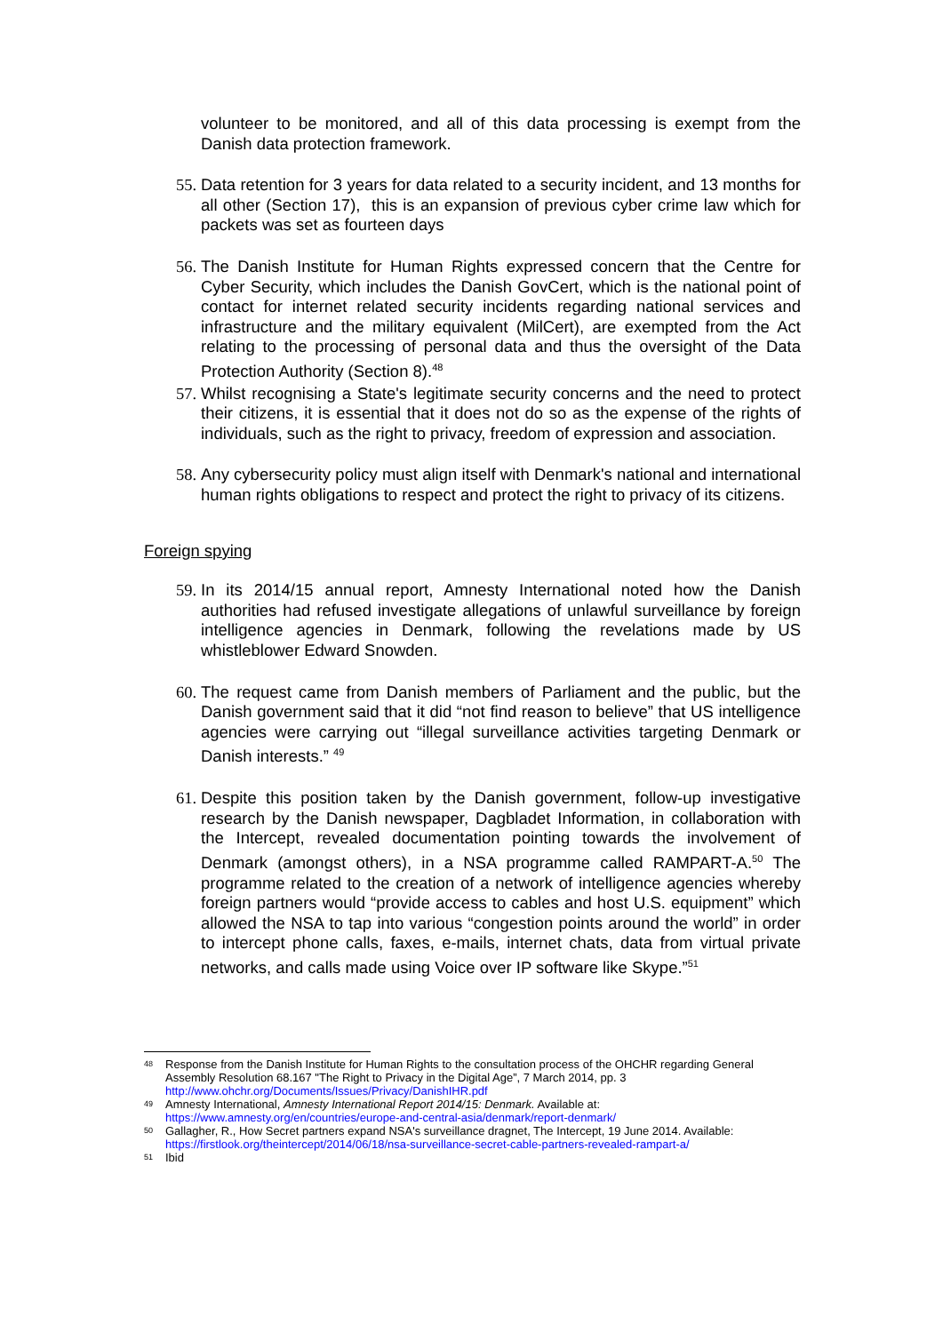volunteer to be monitored, and all of this data processing is exempt from the Danish data protection framework.
55. Data retention for 3 years for data related to a security incident, and 13 months for all other (Section 17), this is an expansion of previous cyber crime law which for packets was set as fourteen days
56. The Danish Institute for Human Rights expressed concern that the Centre for Cyber Security, which includes the Danish GovCert, which is the national point of contact for internet related security incidents regarding national services and infrastructure and the military equivalent (MilCert), are exempted from the Act relating to the processing of personal data and thus the oversight of the Data Protection Authority (Section 8).<sup>48</sup>
57. Whilst recognising a State's legitimate security concerns and the need to protect their citizens, it is essential that it does not do so as the expense of the rights of individuals, such as the right to privacy, freedom of expression and association.
58. Any cybersecurity policy must align itself with Denmark's national and international human rights obligations to respect and protect the right to privacy of its citizens.
Foreign spying
59. In its 2014/15 annual report, Amnesty International noted how the Danish authorities had refused investigate allegations of unlawful surveillance by foreign intelligence agencies in Denmark, following the revelations made by US whistleblower Edward Snowden.
60. The request came from Danish members of Parliament and the public, but the Danish government said that it did “not find reason to believe” that US intelligence agencies were carrying out “illegal surveillance activities targeting Denmark or Danish interests.” <sup>49</sup>
61. Despite this position taken by the Danish government, follow-up investigative research by the Danish newspaper, Dagbladet Information, in collaboration with the Intercept, revealed documentation pointing towards the involvement of Denmark (amongst others), in a NSA programme called RAMPART-A.<sup>50</sup> The programme related to the creation of a network of intelligence agencies whereby foreign partners would “provide access to cables and host U.S. equipment” which allowed the NSA to tap into various “congestion points around the world” in order to intercept phone calls, faxes, e-mails, internet chats, data from virtual private networks, and calls made using Voice over IP software like Skype.”<sup>51</sup>
48 Response from the Danish Institute for Human Rights to the consultation process of the OHCHR regarding General Assembly Resolution 68.167 "The Right to Privacy in the Digital Age”, 7 March 2014, pp. 3 http://www.ohchr.org/Documents/Issues/Privacy/DanishIHR.pdf
49 Amnesty International, Amnesty International Report 2014/15: Denmark. Available at: https://www.amnesty.org/en/countries/europe-and-central-asia/denmark/report-denmark/
50 Gallagher, R., How Secret partners expand NSA's surveillance dragnet, The Intercept, 19 June 2014. Available: https://firstlook.org/theintercept/2014/06/18/nsa-surveillance-secret-cable-partners-revealed-rampart-a/
51 Ibid